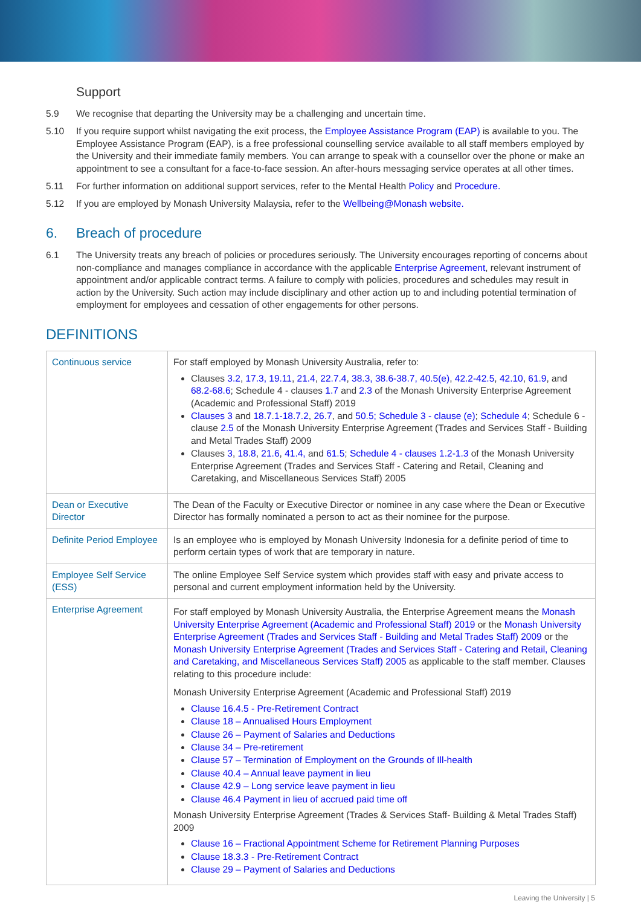Support
5.9 We recognise that departing the University may be a challenging and uncertain time.
5.10 If you require support whilst navigating the exit process, the Employee Assistance Program (EAP) is available to you. The Employee Assistance Program (EAP), is a free professional counselling service available to all staff members employed by the University and their immediate family members. You can arrange to speak with a counsellor over the phone or make an appointment to see a consultant for a face-to-face session. An after-hours messaging service operates at all other times.
5.11 For further information on additional support services, refer to the Mental Health Policy and Procedure.
5.12 If you are employed by Monash University Malaysia, refer to the Wellbeing@Monash website.
6. Breach of procedure
6.1 The University treats any breach of policies or procedures seriously. The University encourages reporting of concerns about non-compliance and manages compliance in accordance with the applicable Enterprise Agreement, relevant instrument of appointment and/or applicable contract terms. A failure to comply with policies, procedures and schedules may result in action by the University. Such action may include disciplinary and other action up to and including potential termination of employment for employees and cessation of other engagements for other persons.
DEFINITIONS
| Continuous service | For staff employed by Monash University Australia, refer to: Clauses 3.2 , 17.3, 19.11 , 21.4 , 22.7.4 , 38.3, 38.6-38.7, 40.5(e) , 42.2-42.5 , 42.10 , 61.9 , and 68.2-68.6 ; Schedule 4 - clauses 1.7 and 2.3 of the Monash University Enterprise Agreement (Academic and Professional Staff) 2019 Clauses 3 and 18.7.1-18.7.2 , 26.7 , and 50.5; Schedule 3 - clause (e) ; Schedule 4 ; Schedule 6 - clause 2.5 of the Monash University Enterprise Agreement (Trades and Services Staff - Building and Metal Trades Staff) 2009 Clauses 3 , 18.8 , 21.6 , 41.4, and 61.5 ; Schedule 4 - clauses 1.2-1.3 of the Monash University Enterprise Agreement (Trades and Services Staff - Catering and Retail, Cleaning and Caretaking, and Miscellaneous Services Staff) 2005 |
| Dean or Executive Director | The Dean of the Faculty or Executive Director or nominee in any case where the Dean or Executive Director has formally nominated a person to act as their nominee for the purpose. |
| Definite Period Employee | Is an employee who is employed by Monash University Indonesia for a definite period of time to perform certain types of work that are temporary in nature. |
| Employee Self Service (ESS) | The online Employee Self Service system which provides staff with easy and private access to personal and current employment information held by the University. |
| Enterprise Agreement | For staff employed by Monash University Australia, the Enterprise Agreement means the Monash University Enterprise Agreement (Academic and Professional Staff) 2019 or the Monash University Enterprise Agreement (Trades and Services Staff - Building and Metal Trades Staff) 2009 or the Monash University Enterprise Agreement (Trades and Services Staff - Catering and Retail, Cleaning and Caretaking, and Miscellaneous Services Staff) 2005 as applicable to the staff member. Clauses relating to this procedure include: Monash University Enterprise Agreement (Academic and Professional Staff) 2019 Clause 16.4.5 - Pre-Retirement Contract Clause 18 – Annualised Hours Employment Clause 26 – Payment of Salaries and Deductions Clause 34 – Pre-retirement Clause 57 – Termination of Employment on the Grounds of Ill-health Clause 40.4 – Annual leave payment in lieu Clause 42.9 – Long service leave payment in lieu Clause 46.4 Payment in lieu of accrued paid time off Monash University Enterprise Agreement (Trades & Services Staff- Building & Metal Trades Staff) 2009 Clause 16 – Fractional Appointment Scheme for Retirement Planning Purposes Clause 18.3.3 - Pre-Retirement Contract Clause 29 – Payment of Salaries and Deductions |
Leaving the University | 5